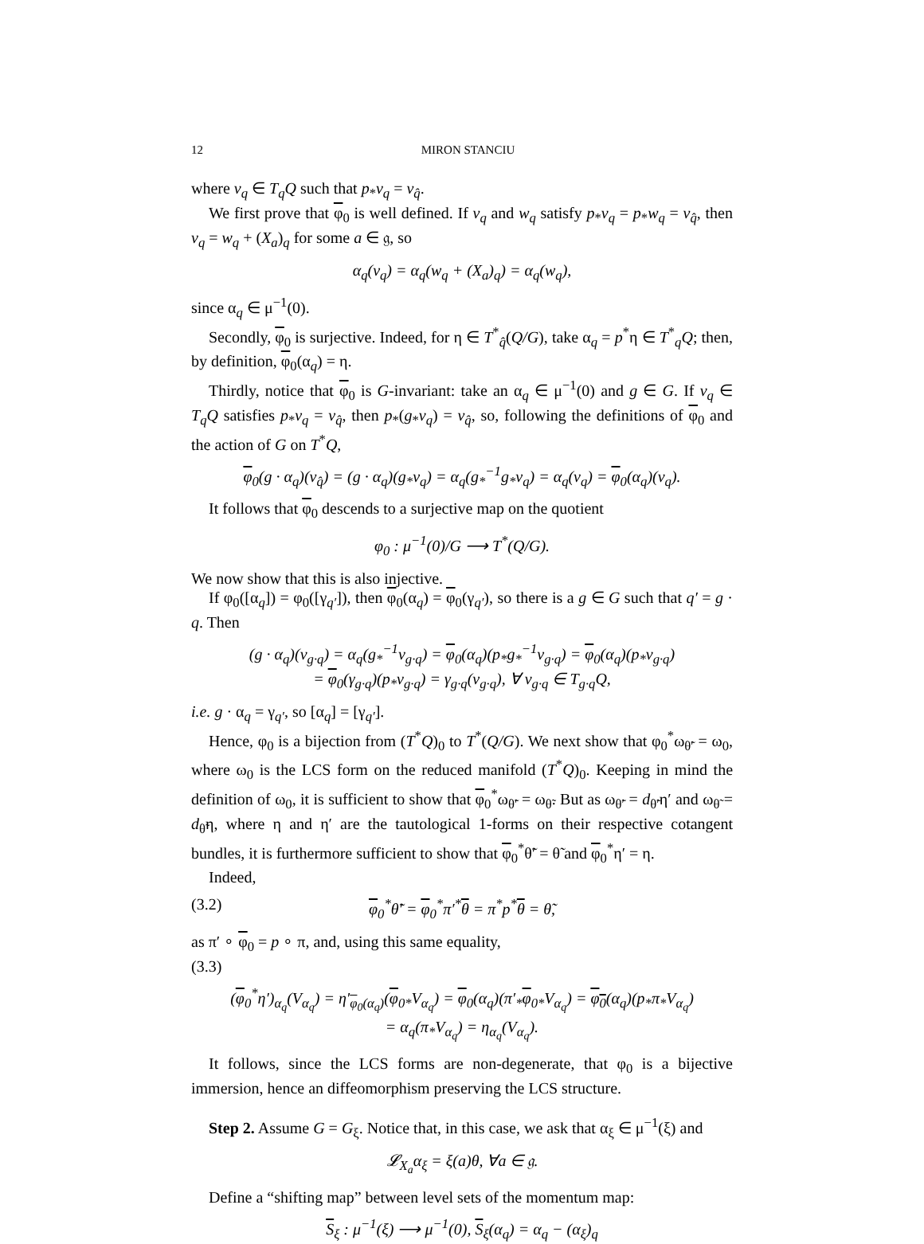12 MIRON STANCIU
where v<sub>q</sub> ∈ T<sub>q</sub>Q such that p<sub>*</sub>v<sub>q</sub> = v<sub>q̂</sub>.
We first prove that φ<sub>0</sub> is well defined. If v<sub>q</sub> and w<sub>q</sub> satisfy p<sub>*</sub>v<sub>q</sub> = p<sub>*</sub>w<sub>q</sub> = v<sub>q̂</sub>, then v<sub>q</sub> = w<sub>q</sub> + (X<sub>a</sub>)<sub>q</sub> for some a ∈ 𝔤, so
α<sub>q</sub>(v<sub>q</sub>) = α<sub>q</sub>(w<sub>q</sub> + (X<sub>a</sub>)<sub>q</sub>) = α<sub>q</sub>(w<sub>q</sub>),
since α<sub>q</sub> ∈ μ<sup>−1</sup>(0).
Secondly, φ<sub>0</sub> is surjective. Indeed, for η ∈ T<sup>*</sup><sub>q̂</sub>(Q/G), take α<sub>q</sub> = p<sup>*</sup>η ∈ T<sup>*</sup><sub>q</sub>Q; then, by definition, φ<sub>0</sub>(α<sub>q</sub>) = η.
Thirdly, notice that φ<sub>0</sub> is G-invariant: take an α<sub>q</sub> ∈ μ<sup>−1</sup>(0) and g ∈ G. If v<sub>q</sub> ∈ T<sub>q</sub>Q satisfies p<sub>*</sub>v<sub>q</sub> = v<sub>q̂</sub>, then p<sub>*</sub>(g<sub>*</sub>v<sub>q</sub>) = v<sub>q̂</sub>, so, following the definitions of φ<sub>0</sub> and the action of G on T<sup>*</sup>Q,
φ<sub>0</sub>(g · α<sub>q</sub>)(v<sub>q̂</sub>) = (g · α<sub>q</sub>)(g<sub>*</sub>v<sub>q</sub>) = α<sub>q</sub>(g<sub>*</sub><sup>−1</sup>g<sub>*</sub>v<sub>q</sub>) = α<sub>q</sub>(v<sub>q</sub>) = φ<sub>0</sub>(α<sub>q</sub>)(v<sub>q</sub>).
It follows that φ<sub>0</sub> descends to a surjective map on the quotient
φ<sub>0</sub> : μ<sup>−1</sup>(0)/G ⟶ T<sup>*</sup>(Q/G).
We now show that this is also injective.
If φ<sub>0</sub>([α<sub>q</sub>]) = φ<sub>0</sub>([γ<sub>q′</sub>]), then φ<sub>0</sub>(α<sub>q</sub>) = φ<sub>0</sub>(γ<sub>q′</sub>), so there is a g ∈ G such that q′ = g · q. Then
(g · α<sub>q</sub>)(v<sub>g·q</sub>) = α<sub>q</sub>(g<sub>*</sub><sup>−1</sup>v<sub>g·q</sub>) = φ<sub>0</sub>(α<sub>q</sub>)(p<sub>*</sub>g<sub>*</sub><sup>−1</sup>v<sub>g·q</sub>) = φ<sub>0</sub>(α<sub>q</sub>)(p<sub>*</sub>v<sub>g·q</sub>)
= φ<sub>0</sub>(γ<sub>g·q</sub>)(p<sub>*</sub>v<sub>g·q</sub>) = γ<sub>g·q</sub>(v<sub>g·q</sub>), ∀ v<sub>g·q</sub> ∈ T<sub>g·q</sub>Q,
i.e. g · α<sub>q</sub> = γ<sub>q′</sub>, so [α<sub>q</sub>] = [γ<sub>q′</sub>].
Hence, φ<sub>0</sub> is a bijection from (T<sup>*</sup>Q)<sub>0</sub> to T<sup>*</sup>(Q/G). We next show that φ<sub>0</sub><sup>*</sup>ω<sub>θ̃′</sub> = ω<sub>0</sub>, where ω<sub>0</sub> is the LCS form on the reduced manifold (T<sup>*</sup>Q)<sub>0</sub>. Keeping in mind the definition of ω<sub>0</sub>, it is sufficient to show that φ<sub>0</sub><sup>*</sup>ω<sub>θ̃′</sub> = ω<sub>θ̃</sub>. But as ω<sub>θ̃′</sub> = d<sub>θ̃′</sub>η′ and ω<sub>θ̃</sub> = d<sub>θ̃</sub>η, where η and η′ are the tautological 1-forms on their respective cotangent bundles, it is furthermore sufficient to show that φ<sub>0</sub><sup>*</sup>θ̃′ = θ̃ and φ<sub>0</sub><sup>*</sup>η′ = η.
Indeed,
(3.2) φ<sub>0</sub><sup>*</sup>θ̃′ = φ<sub>0</sub><sup>*</sup>π′<sup>*</sup>θ = π<sup>*</sup>p<sup>*</sup>θ = θ̃,
as π′ ∘ φ<sub>0</sub> = p ∘ π, and, using this same equality,
(3.3)
(φ<sub>0</sub><sup>*</sup>η′)<sub>α<sub>q</sub></sub>(V<sub>α<sub>q</sub></sub>) = η′<sub>φ<sub>0</sub>(α<sub>q</sub>)</sub>(φ<sub>0*</sub>V<sub>α<sub>q</sub></sub>) = φ<sub>0</sub>(α<sub>q</sub>)(π′<sub>*</sub>φ<sub>0*</sub>V<sub>α<sub>q</sub></sub>) = φ<sub>0</sub>(α<sub>q</sub>)(p<sub>*</sub>π<sub>*</sub>V<sub>α<sub>q</sub></sub>)
= α<sub>q</sub>(π<sub>*</sub>V<sub>α<sub>q</sub></sub>) = η<sub>α<sub>q</sub></sub>(V<sub>α<sub>q</sub></sub>).
It follows, since the LCS forms are non-degenerate, that φ<sub>0</sub> is a bijective immersion, hence an diffeomorphism preserving the LCS structure.
Step 2. Assume G = G<sub>ξ</sub>. Notice that, in this case, we ask that α<sub>ξ</sub> ∈ μ<sup>−1</sup>(ξ) and
𝓛<sub>X<sub>a</sub></sub>α<sub>ξ</sub> = ξ(a)θ, ∀a ∈ 𝔤.
Define a “shifting map” between level sets of the momentum map:
S<sub>ξ</sub> : μ<sup>−1</sup>(ξ) ⟶ μ<sup>−1</sup>(0), S<sub>ξ</sub>(α<sub>q</sub>) = α<sub>q</sub> − (α<sub>ξ</sub>)<sub>q</sub>